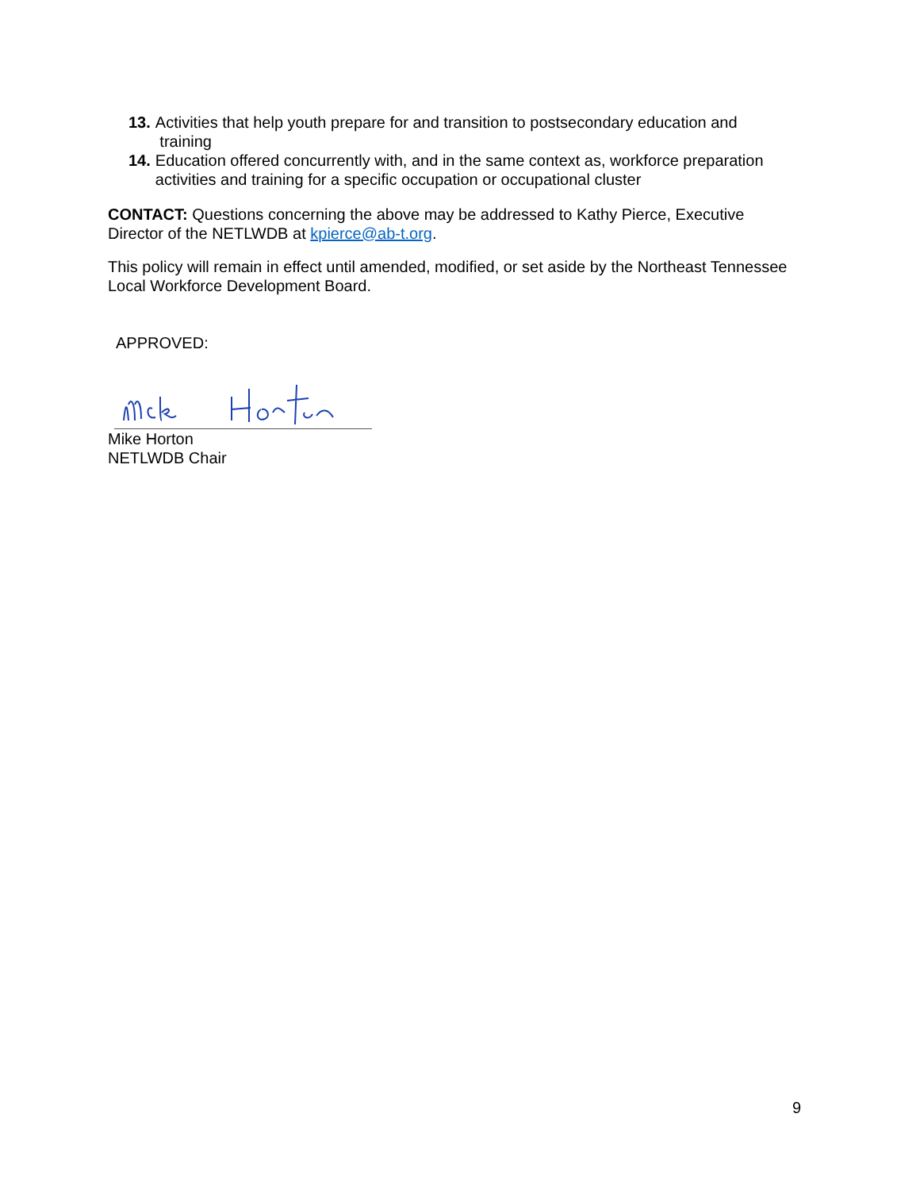13. Activities that help youth prepare for and transition to postsecondary education and
training
14. Education offered concurrently with, and in the same context as, workforce preparation activities and training for a specific occupation or occupational cluster
CONTACT: Questions concerning the above may be addressed to Kathy Pierce, Executive Director of the NETLWDB at kpierce@ab-t.org.
This policy will remain in effect until amended, modified, or set aside by the Northeast Tennessee Local Workforce Development Board.
APPROVED:
Mike Horton
NETLWDB Chair
9